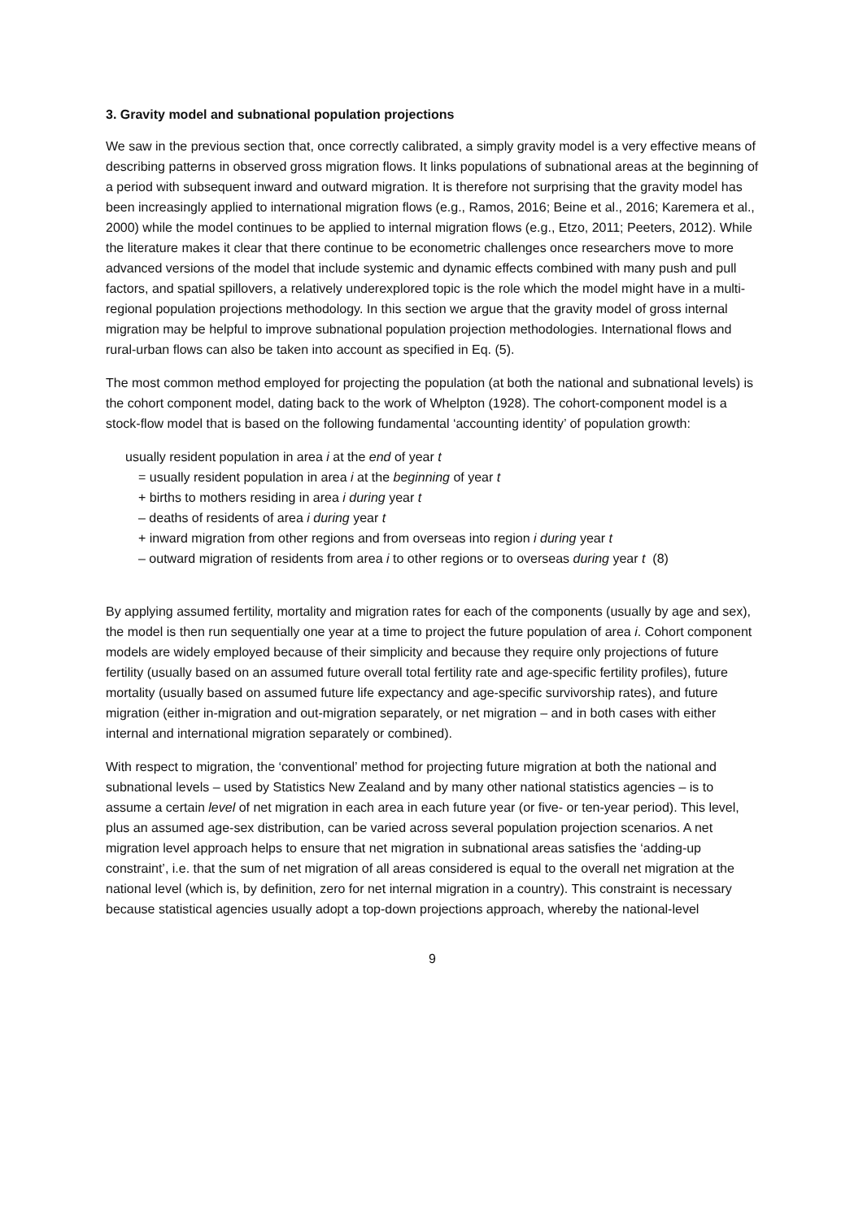3. Gravity model and subnational population projections
We saw in the previous section that, once correctly calibrated, a simply gravity model is a very effective means of describing patterns in observed gross migration flows. It links populations of subnational areas at the beginning of a period with subsequent inward and outward migration. It is therefore not surprising that the gravity model has been increasingly applied to international migration flows (e.g., Ramos, 2016; Beine et al., 2016; Karemera et al., 2000) while the model continues to be applied to internal migration flows (e.g., Etzo, 2011; Peeters, 2012). While the literature makes it clear that there continue to be econometric challenges once researchers move to more advanced versions of the model that include systemic and dynamic effects combined with many push and pull factors, and spatial spillovers, a relatively underexplored topic is the role which the model might have in a multi-regional population projections methodology. In this section we argue that the gravity model of gross internal migration may be helpful to improve subnational population projection methodologies. International flows and rural-urban flows can also be taken into account as specified in Eq. (5).
The most common method employed for projecting the population (at both the national and subnational levels) is the cohort component model, dating back to the work of Whelpton (1928). The cohort-component model is a stock-flow model that is based on the following fundamental ‘accounting identity’ of population growth:
usually resident population in area i at the end of year t
= usually resident population in area i at the beginning of year t
+ births to mothers residing in area i during year t
– deaths of residents of area i during year t
+ inward migration from other regions and from overseas into region i during year t
– outward migration of residents from area i to other regions or to overseas during year t (8)
By applying assumed fertility, mortality and migration rates for each of the components (usually by age and sex), the model is then run sequentially one year at a time to project the future population of area i. Cohort component models are widely employed because of their simplicity and because they require only projections of future fertility (usually based on an assumed future overall total fertility rate and age-specific fertility profiles), future mortality (usually based on assumed future life expectancy and age-specific survivorship rates), and future migration (either in-migration and out-migration separately, or net migration – and in both cases with either internal and international migration separately or combined).
With respect to migration, the ‘conventional’ method for projecting future migration at both the national and subnational levels – used by Statistics New Zealand and by many other national statistics agencies – is to assume a certain level of net migration in each area in each future year (or five- or ten-year period). This level, plus an assumed age-sex distribution, can be varied across several population projection scenarios. A net migration level approach helps to ensure that net migration in subnational areas satisfies the ‘adding-up constraint’, i.e. that the sum of net migration of all areas considered is equal to the overall net migration at the national level (which is, by definition, zero for net internal migration in a country). This constraint is necessary because statistical agencies usually adopt a top-down projections approach, whereby the national-level
9